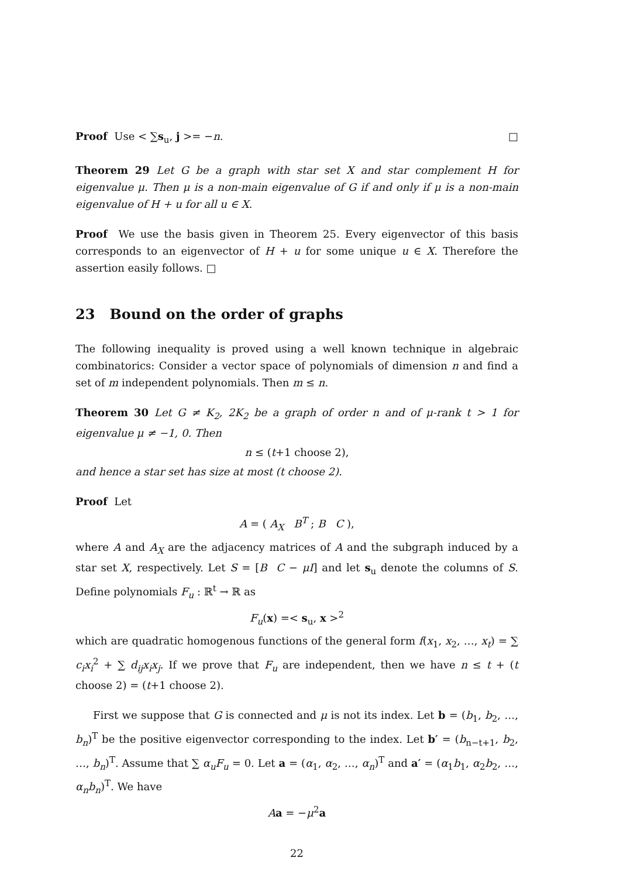Proof Use < ∑s<sub>u</sub>, j >= −n. □
Theorem 29 Let G be a graph with star set X and star complement H for eigenvalue μ. Then μ is a non-main eigenvalue of G if and only if μ is a non-main eigenvalue of H + u for all u ∈ X.
Proof We use the basis given in Theorem 25. Every eigenvector of this basis corresponds to an eigenvector of H + u for some unique u ∈ X. Therefore the assertion easily follows. □
23 Bound on the order of graphs
The following inequality is proved using a well known technique in algebraic combinatorics: Consider a vector space of polynomials of dimension n and find a set of m independent polynomials. Then m ≤ n.
Theorem 30 Let G ≠ K<sub>2</sub>, 2K<sub>2</sub> be a graph of order n and of μ-rank t > 1 for eigenvalue μ ≠ −1, 0. Then
n ≤ (t+1 choose 2),
and hence a star set has size at most (t choose 2).
Proof Let
A = ( A<sub>X</sub> B<sup>T</sup> ; B C ),
where A and A<sub>X</sub> are the adjacency matrices of A and the subgraph induced by a star set X, respectively. Let S = [B C − μI] and let s<sub>u</sub> denote the columns of S. Define polynomials F<sub>u</sub> : ℝ<sup>t</sup> → ℝ as
F<sub>u</sub>(x) =< s<sub>u</sub>, x ><sup>2</sup>
which are quadratic homogenous functions of the general form f(x<sub>1</sub>, x<sub>2</sub>, …, x<sub>t</sub>) = ∑ c<sub>i</sub>x<sub>i</sub><sup>2</sup> + ∑ d<sub>ij</sub>x<sub>i</sub>x<sub>j</sub>. If we prove that F<sub>u</sub> are independent, then we have n ≤ t + (t choose 2) = (t+1 choose 2).
First we suppose that G is connected and μ is not its index. Let b = (b<sub>1</sub>, b<sub>2</sub>, …, b<sub>n</sub>)<sup>T</sup> be the positive eigenvector corresponding to the index. Let b′ = (b<sub>n−t+1</sub>, b<sub>2</sub>, …, b<sub>n</sub>)<sup>T</sup>. Assume that ∑ α<sub>u</sub>F<sub>u</sub> = 0. Let a = (α<sub>1</sub>, α<sub>2</sub>, …, α<sub>n</sub>)<sup>T</sup> and a′ = (α<sub>1</sub>b<sub>1</sub>, α<sub>2</sub>b<sub>2</sub>, …, α<sub>n</sub>b<sub>n</sub>)<sup>T</sup>. We have
Aa = −μ<sup>2</sup>a
22